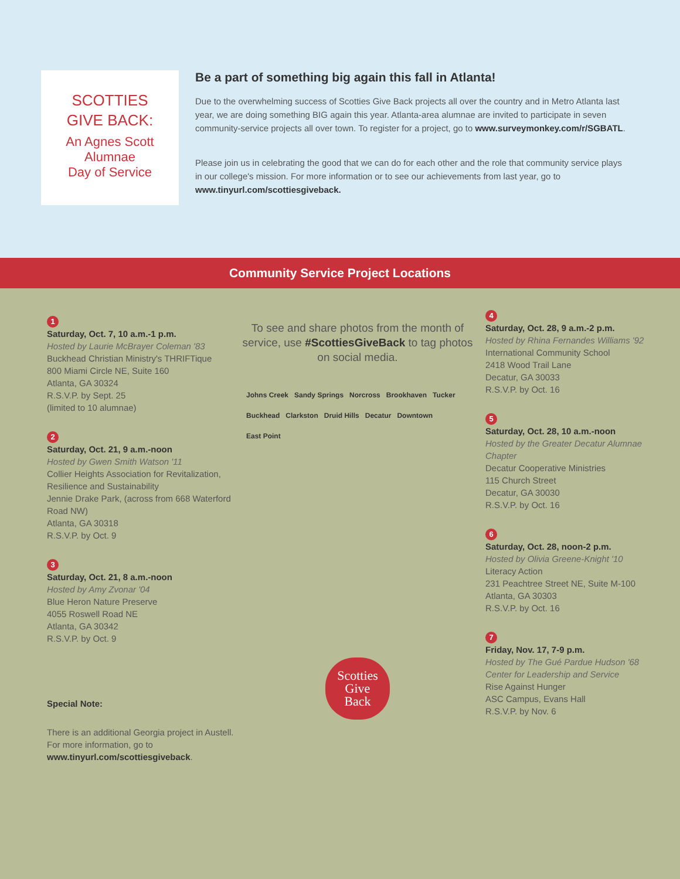SCOTTIES
GIVE BACK:
An Agnes Scott
Alumnae
Day of Service
Be a part of something big again this fall in Atlanta!
Due to the overwhelming success of Scotties Give Back projects all over the country and in Metro Atlanta last year, we are doing something BIG again this year. Atlanta-area alumnae are invited to participate in seven community-service projects all over town. To register for a project, go to www.surveymonkey.com/r/SGBATL.
Please join us in celebrating the good that we can do for each other and the role that community service plays in our college's mission. For more information or to see our achievements from last year, go to www.tinyurl.com/scottiesgiveback.
Community Service Project Locations
1
Saturday, Oct. 7, 10 a.m.-1 p.m.
Hosted by Laurie McBrayer Coleman '83
Buckhead Christian Ministry's THRIFTique
800 Miami Circle NE, Suite 160
Atlanta, GA 30324
R.S.V.P. by Sept. 25
(limited to 10 alumnae)
2
Saturday, Oct. 21, 9 a.m.-noon
Hosted by Gwen Smith Watson '11
Collier Heights Association for Revitalization, Resilience and Sustainability
Jennie Drake Park, (across from 668 Waterford Road NW)
Atlanta, GA 30318
R.S.V.P. by Oct. 9
3
Saturday, Oct. 21, 8 a.m.-noon
Hosted by Amy Zvonar '04
Blue Heron Nature Preserve
4055 Roswell Road NE
Atlanta, GA 30342
R.S.V.P. by Oct. 9
Special Note:
There is an additional Georgia project in Austell. For more information, go to www.tinyurl.com/scottiesgiveback.
To see and share photos from the month of service, use #ScottiesGiveBack to tag photos on social media.
Johns Creek Sandy Springs Norcross Brookhaven Tucker Buckhead Clarkston Druid Hills Decatur Downtown East Point
Scotties
Give
Back
4
Saturday, Oct. 28, 9 a.m.-2 p.m.
Hosted by Rhina Fernandes Williams '92
International Community School
2418 Wood Trail Lane
Decatur, GA 30033
R.S.V.P. by Oct. 16
5
Saturday, Oct. 28, 10 a.m.-noon
Hosted by the Greater Decatur Alumnae Chapter
Decatur Cooperative Ministries
115 Church Street
Decatur, GA 30030
R.S.V.P. by Oct. 16
6
Saturday, Oct. 28, noon-2 p.m.
Hosted by Olivia Greene-Knight '10
Literacy Action
231 Peachtree Street NE, Suite M-100
Atlanta, GA 30303
R.S.V.P. by Oct. 16
7
Friday, Nov. 17, 7-9 p.m.
Hosted by The Gué Pardue Hudson '68 Center for Leadership and Service
Rise Against Hunger
ASC Campus, Evans Hall
R.S.V.P. by Nov. 6